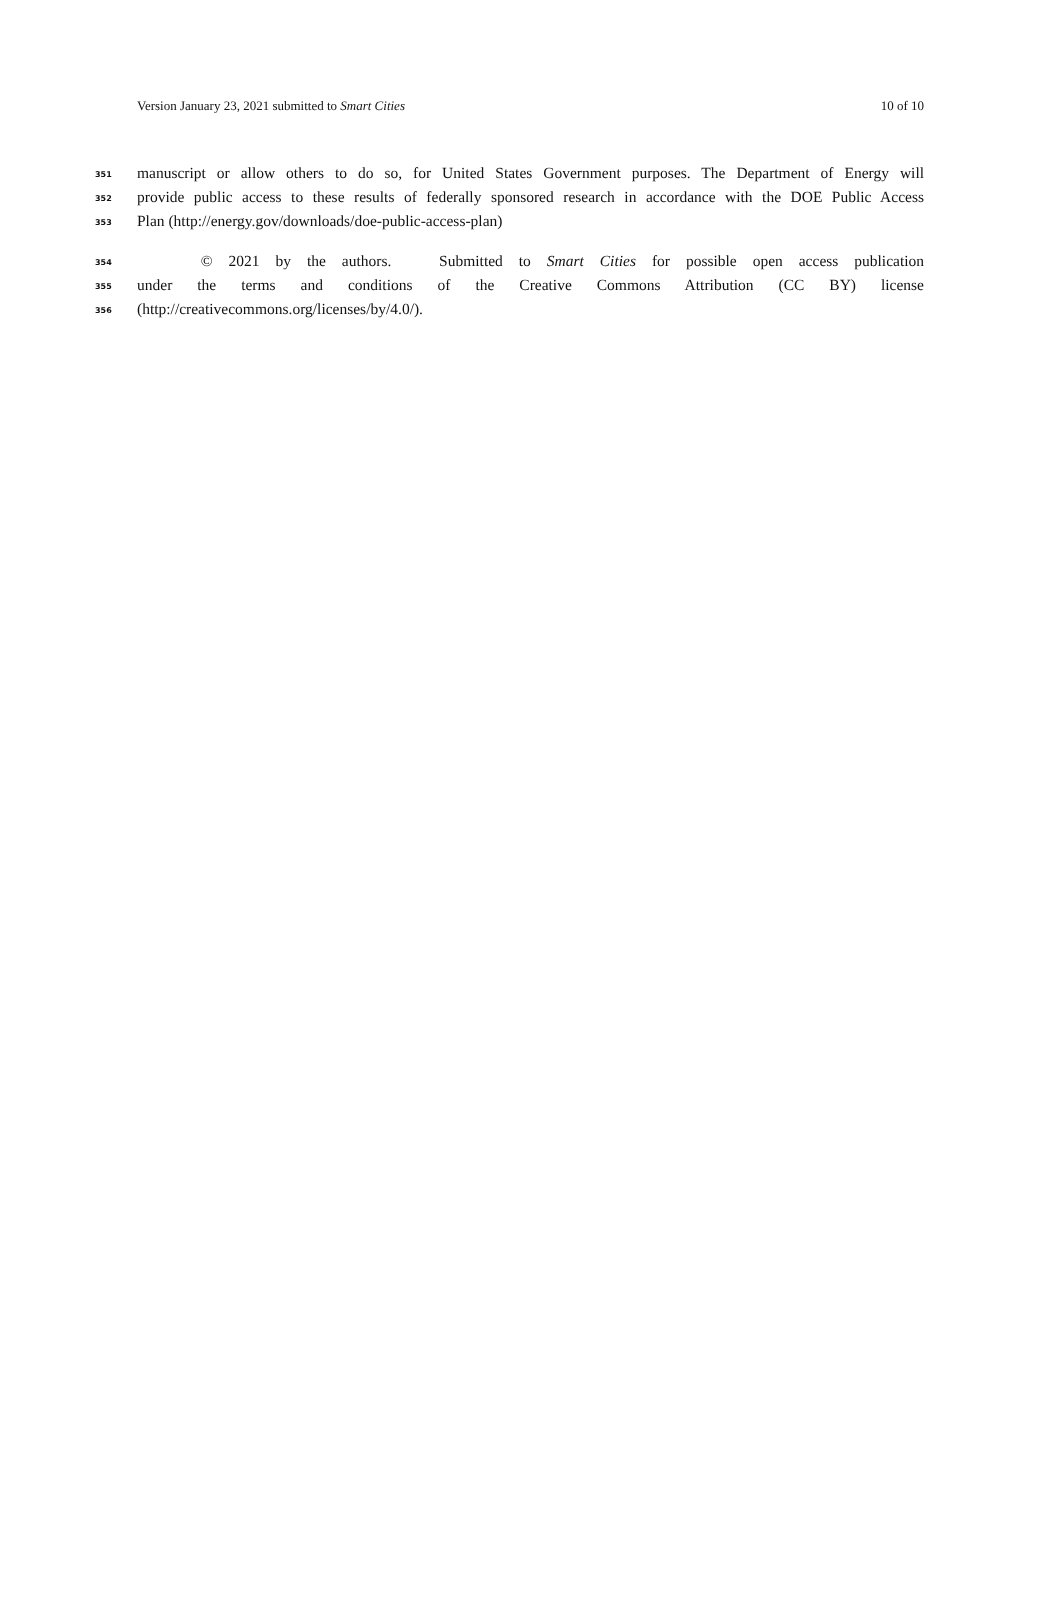Version January 23, 2021 submitted to Smart Cities 10 of 10
351 manuscript or allow others to do so, for United States Government purposes. The Department of Energy will
352 provide public access to these results of federally sponsored research in accordance with the DOE Public Access
353 Plan (http://energy.gov/downloads/doe-public-access-plan)
354 © 2021 by the authors. Submitted to Smart Cities for possible open access publication
355 under the terms and conditions of the Creative Commons Attribution (CC BY) license
356 (http://creativecommons.org/licenses/by/4.0/).